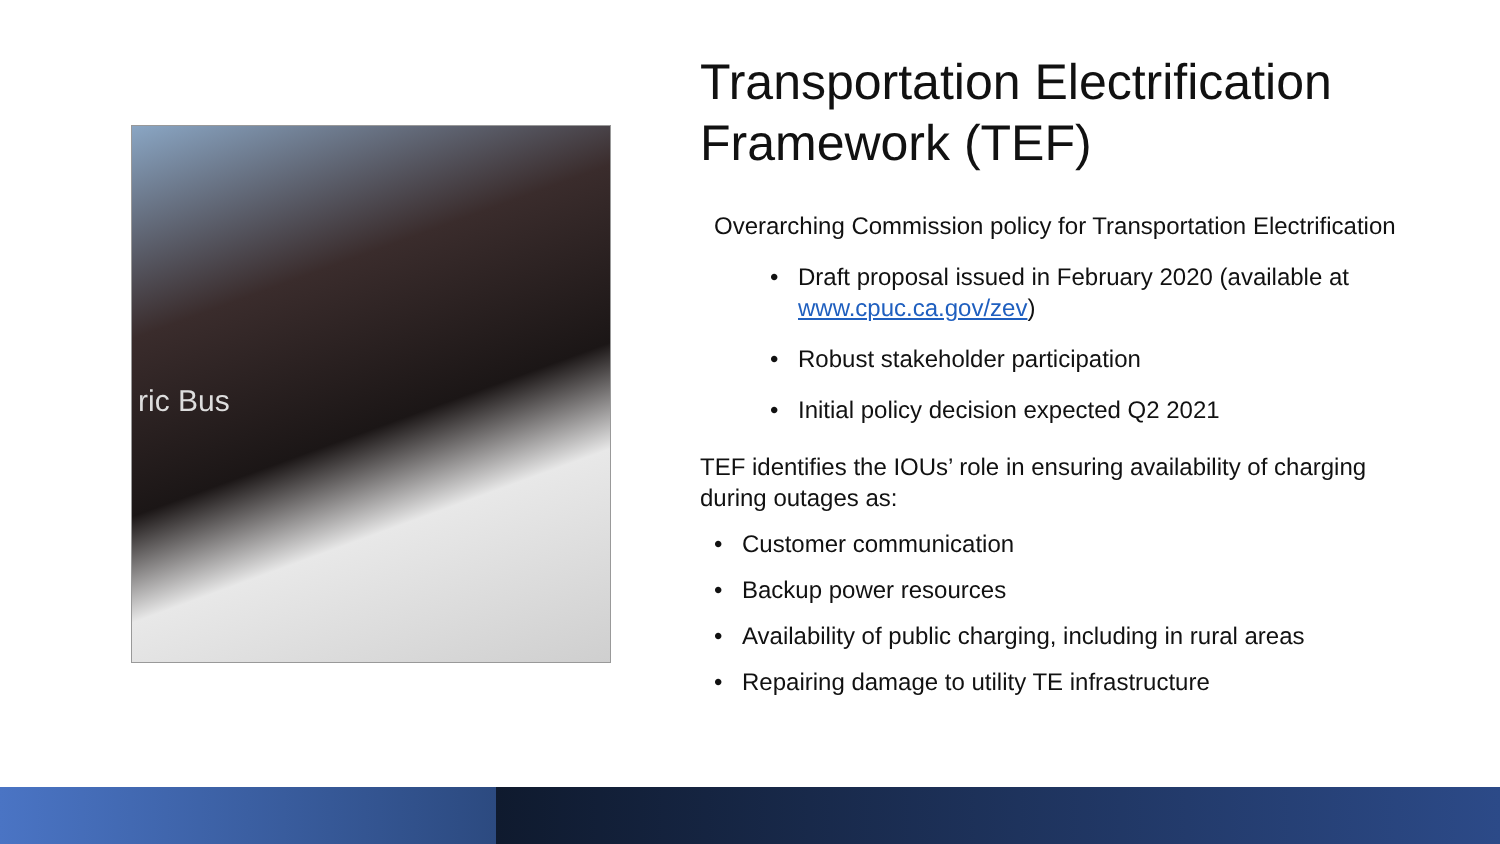ric Bus
Transportation Electrification Framework (TEF)
Overarching Commission policy for Transportation Electrification
• Draft proposal issued in February 2020 (available at www.cpuc.ca.gov/zev)
• Robust stakeholder participation
• Initial policy decision expected Q2 2021
TEF identifies the IOUs’ role in ensuring availability of charging during outages as:
• Customer communication
• Backup power resources
• Availability of public charging, including in rural areas
• Repairing damage to utility TE infrastructure